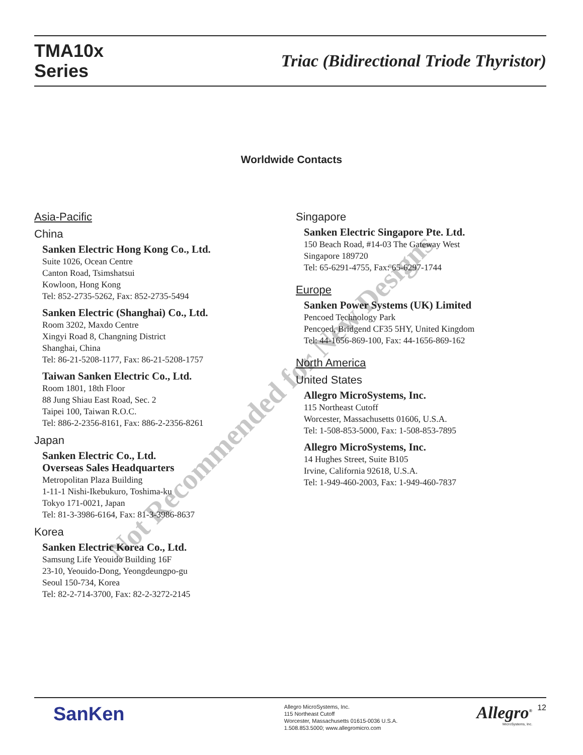TMA10x
Series
Triac (Bidirectional Triode Thyristor)
Worldwide Contacts
Asia-Pacific
China
Sanken Electric Hong Kong Co., Ltd.
Suite 1026, Ocean Centre
Canton Road, Tsimshatsui
Kowloon, Hong Kong
Tel: 852-2735-5262, Fax: 852-2735-5494
Sanken Electric (Shanghai) Co., Ltd.
Room 3202, Maxdo Centre
Xingyi Road 8, Changning District
Shanghai, China
Tel: 86-21-5208-1177, Fax: 86-21-5208-1757
Taiwan Sanken Electric Co., Ltd.
Room 1801, 18th Floor
88 Jung Shiau East Road, Sec. 2
Taipei 100, Taiwan R.O.C.
Tel: 886-2-2356-8161, Fax: 886-2-2356-8261
Japan
Sanken Electric Co., Ltd.
Overseas Sales Headquarters
Metropolitan Plaza Building
1-11-1 Nishi-Ikebukuro, Toshima-ku
Tokyo 171-0021, Japan
Tel: 81-3-3986-6164, Fax: 81-3-3986-8637
Korea
Sanken Electric Korea Co., Ltd.
Samsung Life Yeouido Building 16F
23-10, Yeouido-Dong, Yeongdeungpo-gu
Seoul 150-734, Korea
Tel: 82-2-714-3700, Fax: 82-2-3272-2145
Singapore
Sanken Electric Singapore Pte. Ltd.
150 Beach Road, #14-03 The Gateway West
Singapore 189720
Tel: 65-6291-4755, Fax: 65-6297-1744
Europe
Sanken Power Systems (UK) Limited
Pencoed Technology Park
Pencoed, Bridgend CF35 5HY, United Kingdom
Tel: 44-1656-869-100, Fax: 44-1656-869-162
North America
United States
Allegro MicroSystems, Inc.
115 Northeast Cutoff
Worcester, Massachusetts 01606, U.S.A.
Tel: 1-508-853-5000, Fax: 1-508-853-7895
Allegro MicroSystems, Inc.
14 Hughes Street, Suite B105
Irvine, California 92618, U.S.A.
Tel: 1-949-460-2003, Fax: 1-949-460-7837
Not Recommended for New Designs
SanKen
Allegro MicroSystems, Inc.
115 Northeast Cutoff
Worcester, Massachusetts 01615-0036 U.S.A.
1.508.853.5000; www.allegromicro.com
Allegro<sup>®</sup>
MicroSystems, Inc.
12